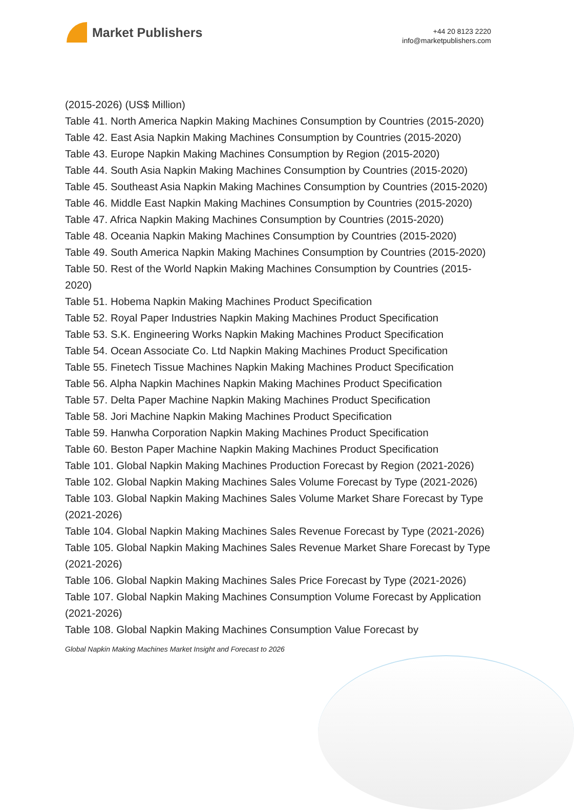Market Publishers
+44 20 8123 2220
info@marketpublishers.com
(2015-2026) (US$ Million)
Table 41. North America Napkin Making Machines Consumption by Countries (2015-2020)
Table 42. East Asia Napkin Making Machines Consumption by Countries (2015-2020)
Table 43. Europe Napkin Making Machines Consumption by Region (2015-2020)
Table 44. South Asia Napkin Making Machines Consumption by Countries (2015-2020)
Table 45. Southeast Asia Napkin Making Machines Consumption by Countries (2015-2020)
Table 46. Middle East Napkin Making Machines Consumption by Countries (2015-2020)
Table 47. Africa Napkin Making Machines Consumption by Countries (2015-2020)
Table 48. Oceania Napkin Making Machines Consumption by Countries (2015-2020)
Table 49. South America Napkin Making Machines Consumption by Countries (2015-2020)
Table 50. Rest of the World Napkin Making Machines Consumption by Countries (2015-2020)
Table 51. Hobema Napkin Making Machines Product Specification
Table 52. Royal Paper Industries Napkin Making Machines Product Specification
Table 53. S.K. Engineering Works Napkin Making Machines Product Specification
Table 54. Ocean Associate Co. Ltd Napkin Making Machines Product Specification
Table 55. Finetech Tissue Machines Napkin Making Machines Product Specification
Table 56. Alpha Napkin Machines Napkin Making Machines Product Specification
Table 57. Delta Paper Machine Napkin Making Machines Product Specification
Table 58. Jori Machine Napkin Making Machines Product Specification
Table 59. Hanwha Corporation Napkin Making Machines Product Specification
Table 60. Beston Paper Machine Napkin Making Machines Product Specification
Table 101. Global Napkin Making Machines Production Forecast by Region (2021-2026)
Table 102. Global Napkin Making Machines Sales Volume Forecast by Type (2021-2026)
Table 103. Global Napkin Making Machines Sales Volume Market Share Forecast by Type (2021-2026)
Table 104. Global Napkin Making Machines Sales Revenue Forecast by Type (2021-2026)
Table 105. Global Napkin Making Machines Sales Revenue Market Share Forecast by Type (2021-2026)
Table 106. Global Napkin Making Machines Sales Price Forecast by Type (2021-2026)
Table 107. Global Napkin Making Machines Consumption Volume Forecast by Application (2021-2026)
Table 108. Global Napkin Making Machines Consumption Value Forecast by
Global Napkin Making Machines Market Insight and Forecast to 2026